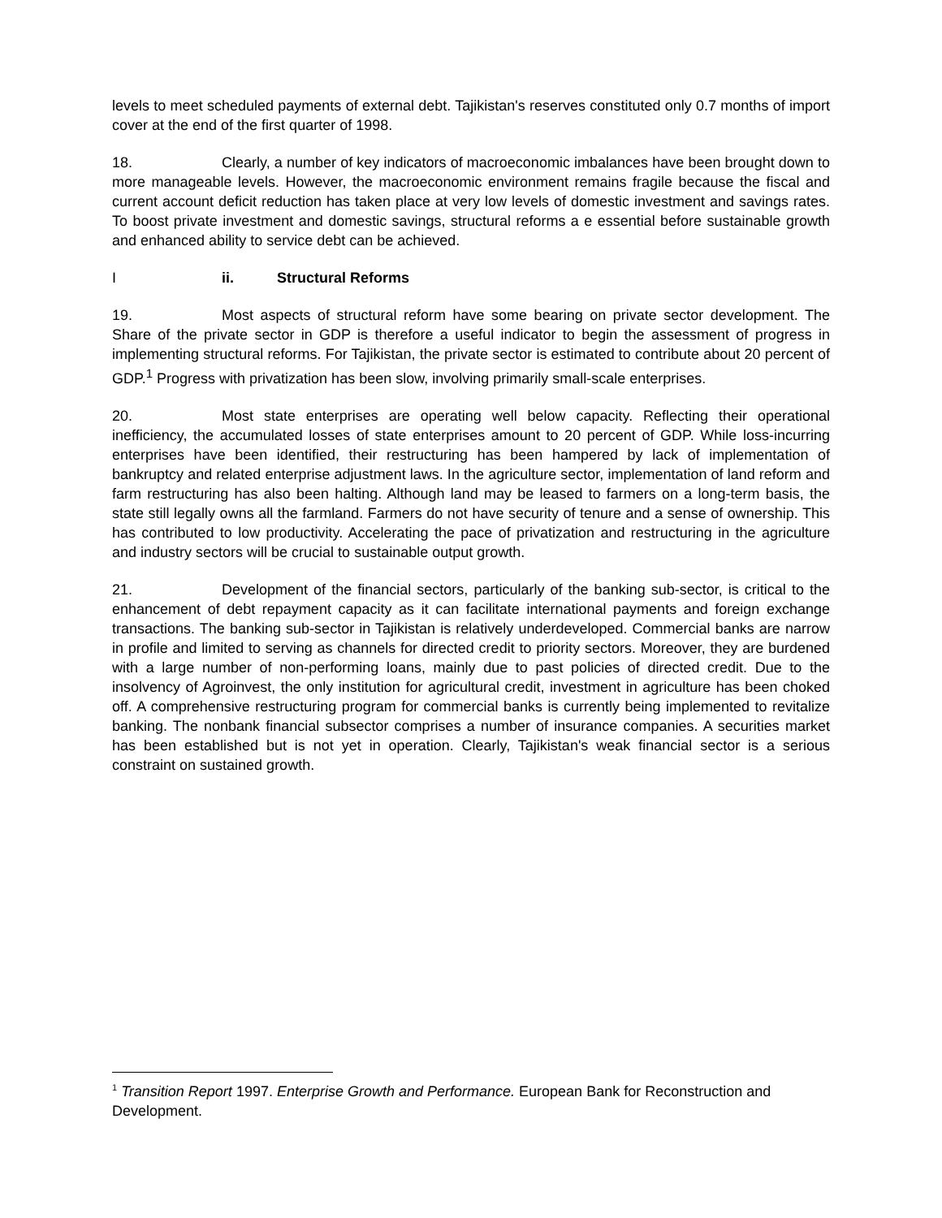levels to meet scheduled payments of external debt. Tajikistan's reserves constituted only 0.7 months of import cover at the end of the first quarter of 1998.
18. Clearly, a number of key indicators of macroeconomic imbalances have been brought down to more manageable levels. However, the macroeconomic environment remains fragile because the fiscal and current account deficit reduction has taken place at very low levels of domestic investment and savings rates. To boost private investment and domestic savings, structural reforms a e essential before sustainable growth and enhanced ability to service debt can be achieved.
Iii. Structural Reforms
19. Most aspects of structural reform have some bearing on private sector development. The Share of the private sector in GDP is therefore a useful indicator to begin the assessment of progress in implementing structural reforms. For Tajikistan, the private sector is estimated to contribute about 20 percent of GDP.<sup>1</sup> Progress with privatization has been slow, involving primarily small-scale enterprises.
20. Most state enterprises are operating well below capacity. Reflecting their operational inefficiency, the accumulated losses of state enterprises amount to 20 percent of GDP. While loss-incurring enterprises have been identified, their restructuring has been hampered by lack of implementation of bankruptcy and related enterprise adjustment laws. In the agriculture sector, implementation of land reform and farm restructuring has also been halting. Although land may be leased to farmers on a long-term basis, the state still legally owns all the farmland. Farmers do not have security of tenure and a sense of ownership. This has contributed to low productivity. Accelerating the pace of privatization and restructuring in the agriculture and industry sectors will be crucial to sustainable output growth.
21. Development of the financial sectors, particularly of the banking sub-sector, is critical to the enhancement of debt repayment capacity as it can facilitate international payments and foreign exchange transactions. The banking sub-sector in Tajikistan is relatively underdeveloped. Commercial banks are narrow in profile and limited to serving as channels for directed credit to priority sectors. Moreover, they are burdened with a large number of non-performing loans, mainly due to past policies of directed credit. Due to the insolvency of Agroinvest, the only institution for agricultural credit, investment in agriculture has been choked off. A comprehensive restructuring program for commercial banks is currently being implemented to revitalize banking. The nonbank financial subsector comprises a number of insurance companies. A securities market has been established but is not yet in operation. Clearly, Tajikistan's weak financial sector is a serious constraint on sustained growth.
<sup>1</sup> Transition Report 1997. Enterprise Growth and Performance. European Bank for Reconstruction and Development.